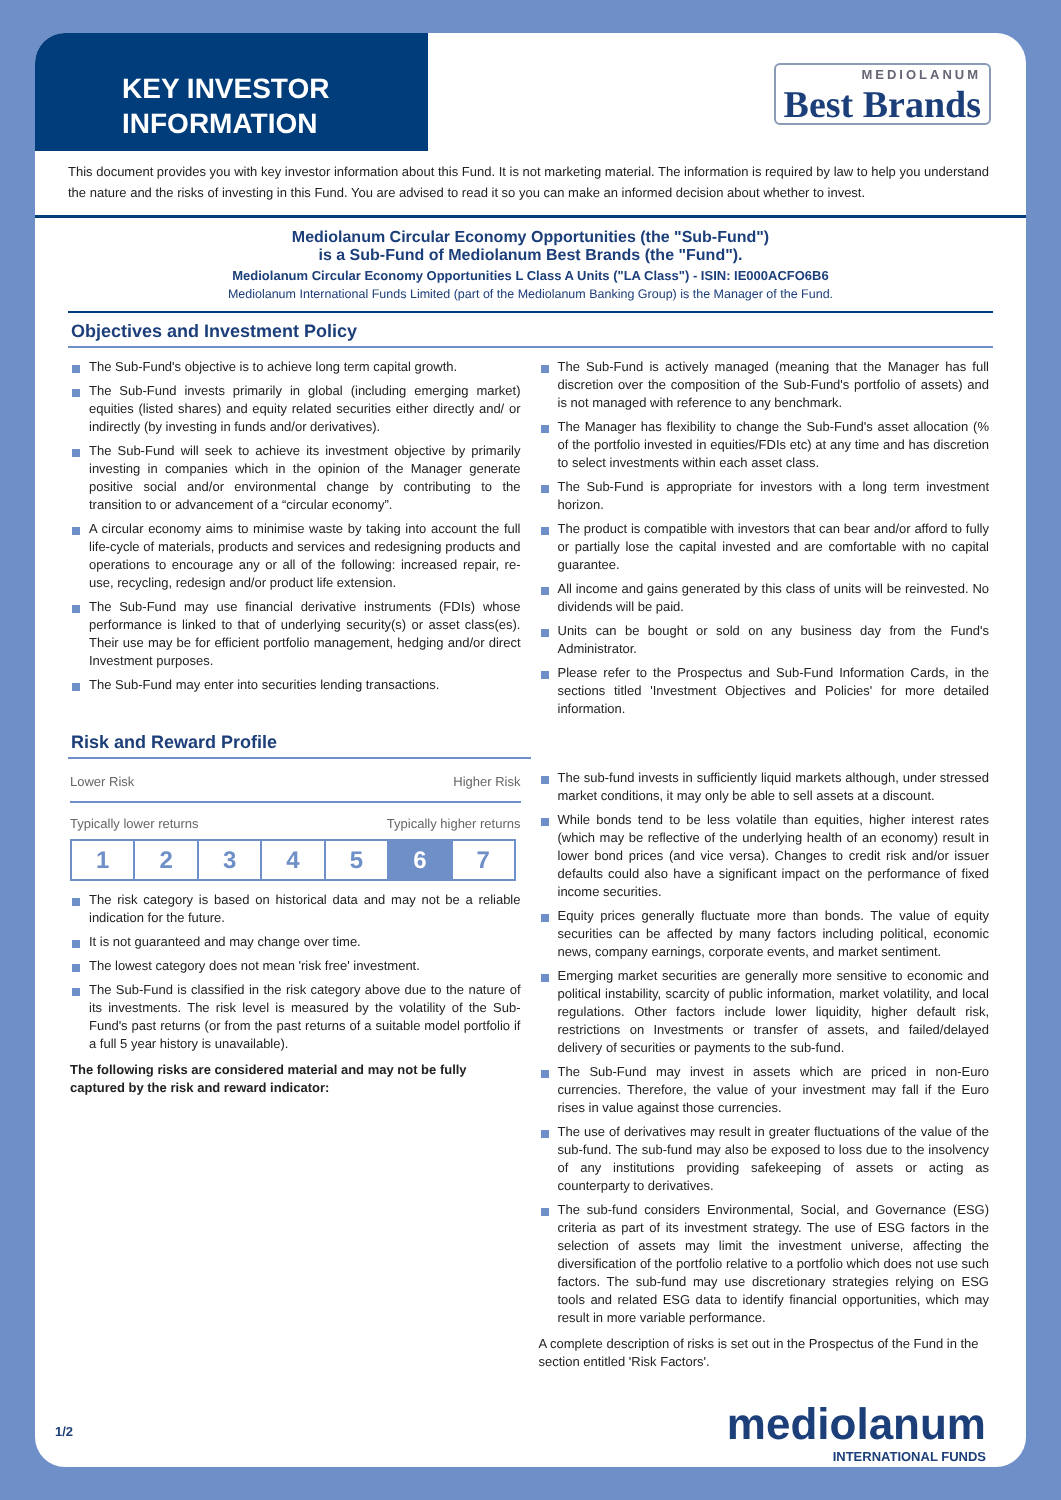KEY INVESTOR INFORMATION
MEDIOLANUM
Best Brands
This document provides you with key investor information about this Fund. It is not marketing material. The information is required by law to help you understand the nature and the risks of investing in this Fund. You are advised to read it so you can make an informed decision about whether to invest.
Mediolanum Circular Economy Opportunities (the "Sub-Fund")
is a Sub-Fund of Mediolanum Best Brands (the "Fund").
Mediolanum Circular Economy Opportunities L Class A Units ("LA Class") - ISIN: IE000ACFO6B6
Mediolanum International Funds Limited (part of the Mediolanum Banking Group) is the Manager of the Fund.
Objectives and Investment Policy
The Sub-Fund's objective is to achieve long term capital growth.
The Sub-Fund invests primarily in global (including emerging market) equities (listed shares) and equity related securities either directly and/ or indirectly (by investing in funds and/or derivatives).
The Sub-Fund will seek to achieve its investment objective by primarily investing in companies which in the opinion of the Manager generate positive social and/or environmental change by contributing to the transition to or advancement of a “circular economy”.
A circular economy aims to minimise waste by taking into account the full life-cycle of materials, products and services and redesigning products and operations to encourage any or all of the following: increased repair, re-use, recycling, redesign and/or product life extension.
The Sub-Fund may use financial derivative instruments (FDIs) whose performance is linked to that of underlying security(s) or asset class(es). Their use may be for efficient portfolio management, hedging and/or direct Investment purposes.
The Sub-Fund may enter into securities lending transactions.
The Sub-Fund is actively managed (meaning that the Manager has full discretion over the composition of the Sub-Fund's portfolio of assets) and is not managed with reference to any benchmark.
The Manager has flexibility to change the Sub-Fund's asset allocation (% of the portfolio invested in equities/FDIs etc) at any time and has discretion to select investments within each asset class.
The Sub-Fund is appropriate for investors with a long term investment horizon.
The product is compatible with investors that can bear and/or afford to fully or partially lose the capital invested and are comfortable with no capital guarantee.
All income and gains generated by this class of units will be reinvested. No dividends will be paid.
Units can be bought or sold on any business day from the Fund's Administrator.
Please refer to the Prospectus and Sub-Fund Information Cards, in the sections titled 'Investment Objectives and Policies' for more detailed information.
Risk and Reward Profile
Lower Risk Higher Risk
Typically lower returns Typically higher returns
| 1 | 2 | 3 | 4 | 5 | 6 | 7 |
The risk category is based on historical data and may not be a reliable indication for the future.
It is not guaranteed and may change over time.
The lowest category does not mean 'risk free' investment.
The Sub-Fund is classified in the risk category above due to the nature of its investments. The risk level is measured by the volatility of the Sub-Fund's past returns (or from the past returns of a suitable model portfolio if a full 5 year history is unavailable).
The following risks are considered material and may not be fully captured by the risk and reward indicator:
The sub-fund invests in sufficiently liquid markets although, under stressed market conditions, it may only be able to sell assets at a discount.
While bonds tend to be less volatile than equities, higher interest rates (which may be reflective of the underlying health of an economy) result in lower bond prices (and vice versa). Changes to credit risk and/or issuer defaults could also have a significant impact on the performance of fixed income securities.
Equity prices generally fluctuate more than bonds. The value of equity securities can be affected by many factors including political, economic news, company earnings, corporate events, and market sentiment.
Emerging market securities are generally more sensitive to economic and political instability, scarcity of public information, market volatility, and local regulations. Other factors include lower liquidity, higher default risk, restrictions on Investments or transfer of assets, and failed/delayed delivery of securities or payments to the sub-fund.
The Sub-Fund may invest in assets which are priced in non-Euro currencies. Therefore, the value of your investment may fall if the Euro rises in value against those currencies.
The use of derivatives may result in greater fluctuations of the value of the sub-fund. The sub-fund may also be exposed to loss due to the insolvency of any institutions providing safekeeping of assets or acting as counterparty to derivatives.
The sub-fund considers Environmental, Social, and Governance (ESG) criteria as part of its investment strategy. The use of ESG factors in the selection of assets may limit the investment universe, affecting the diversification of the portfolio relative to a portfolio which does not use such factors. The sub-fund may use discretionary strategies relying on ESG tools and related ESG data to identify financial opportunities, which may result in more variable performance.
A complete description of risks is set out in the Prospectus of the Fund in the section entitled 'Risk Factors'.
1/2
mediolanum
INTERNATIONAL FUNDS